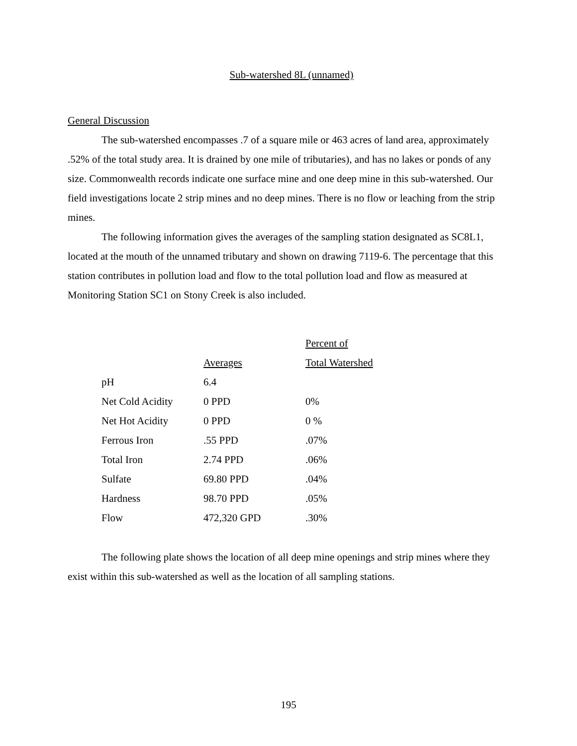Sub-watershed 8L (unnamed)
General Discussion
The sub-watershed encompasses .7 of a square mile or 463 acres of land area, approximately .52% of the total study area. It is drained by one mile of tributaries), and has no lakes or ponds of any size. Commonwealth records indicate one surface mine and one deep mine in this sub-watershed. Our field investigations locate 2 strip mines and no deep mines. There is no flow or leaching from the strip mines.
The following information gives the averages of the sampling station designated as SC8L1, located at the mouth of the unnamed tributary and shown on drawing 7119-6. The percentage that this station contributes in pollution load and flow to the total pollution load and flow as measured at Monitoring Station SC1 on Stony Creek is also included.
| | | Percent of |
| --- | --- | --- |
| | Averages | Total Watershed |
| pH | 6.4 | |
| Net Cold Acidity | 0 PPD | 0% |
| Net Hot Acidity | 0 PPD | 0 % |
| Ferrous Iron | .55 PPD | .07% |
| Total Iron | 2.74 PPD | .06% |
| Sulfate | 69.80 PPD | .04% |
| Hardness | 98.70 PPD | .05% |
| Flow | 472,320 GPD | .30% |
The following plate shows the location of all deep mine openings and strip mines where they exist within this sub-watershed as well as the location of all sampling stations.
195